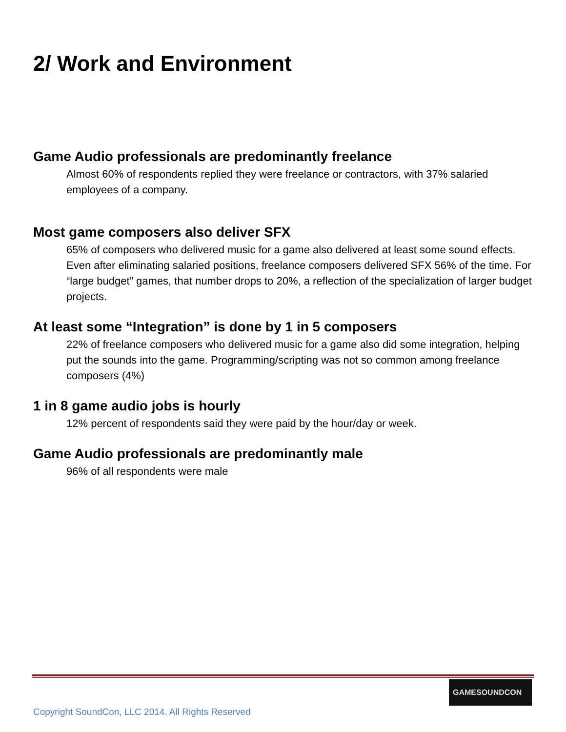2/ Work and Environment
Game Audio professionals are predominantly freelance
Almost 60% of respondents replied they were freelance or contractors, with 37% salaried employees of a company.
Most game composers also deliver SFX
65% of composers who delivered music for a game also delivered at least some sound effects. Even after eliminating salaried positions, freelance composers delivered SFX 56% of the time. For “large budget” games, that number drops to 20%, a reflection of the specialization of larger budget projects.
At least some “Integration” is done by 1 in 5 composers
22% of freelance composers who delivered music for a game also did some integration, helping put the sounds into the game. Programming/scripting was not so common among freelance composers (4%)
1 in 8 game audio jobs is hourly
12% percent of respondents said they were paid by the hour/day or week.
Game Audio professionals are predominantly male
96% of all respondents were male
GAMESOUNDCON
Copyright SoundCon, LLC 2014. All Rights Reserved